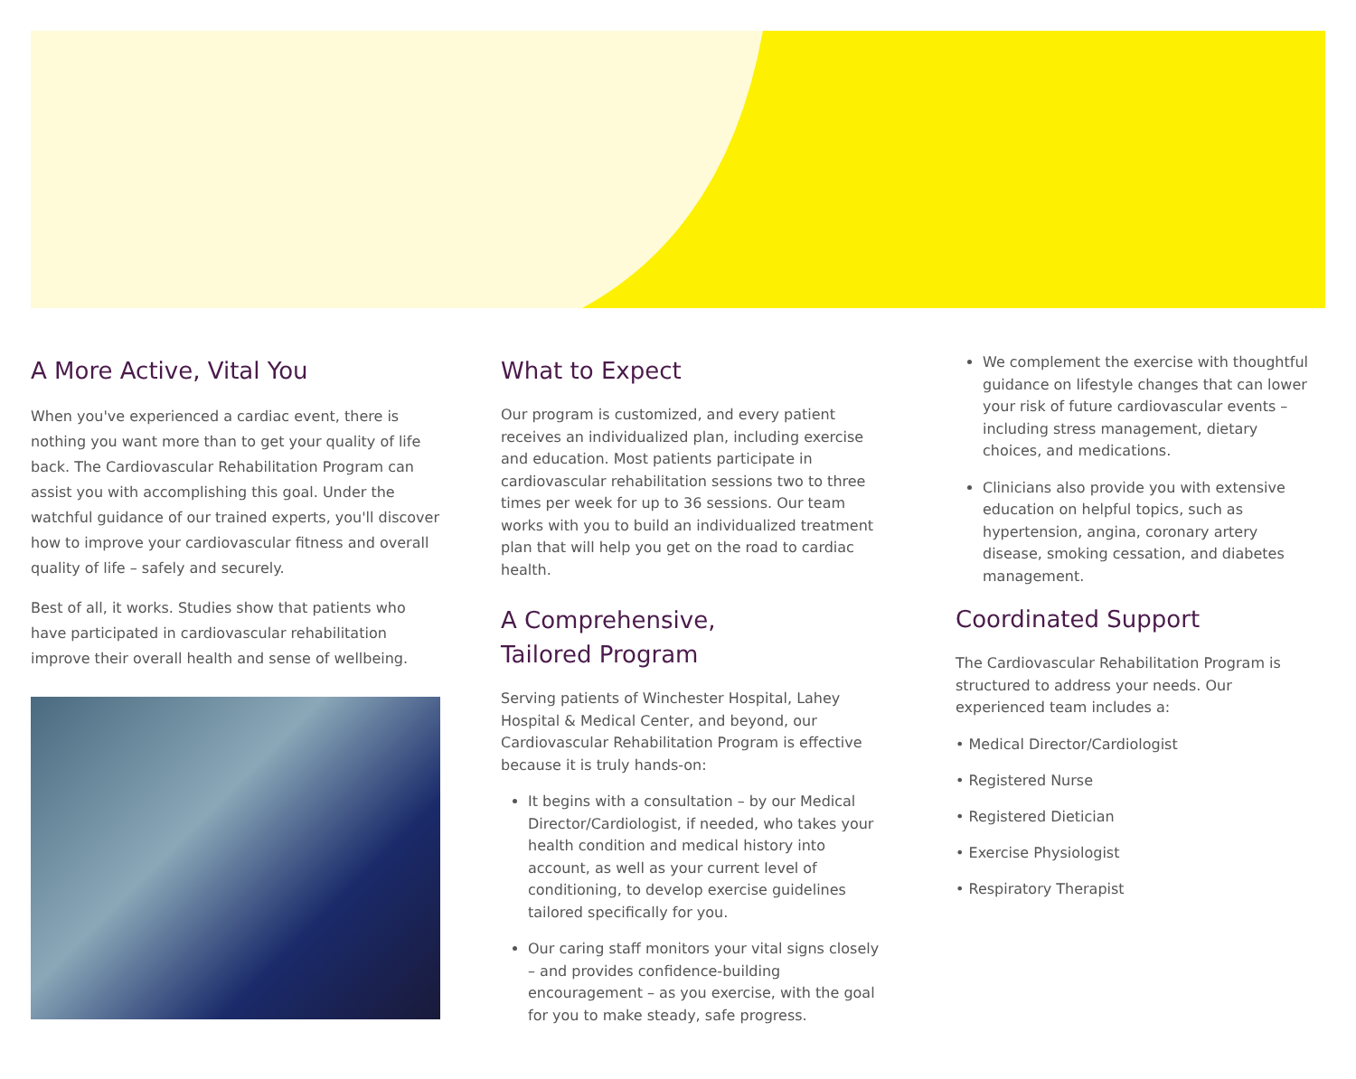A More Active, Vital You
When you've experienced a cardiac event, there is nothing you want more than to get your quality of life back. The Cardiovascular Rehabilitation Program can assist you with accomplishing this goal. Under the watchful guidance of our trained experts, you'll discover how to improve your cardiovascular fitness and overall quality of life – safely and securely.
Best of all, it works. Studies show that patients who have participated in cardiovascular rehabilitation improve their overall health and sense of wellbeing.
What to Expect
Our program is customized, and every patient receives an individualized plan, including exercise and education. Most patients participate in cardiovascular rehabilitation sessions two to three times per week for up to 36 sessions. Our team works with you to build an individualized treatment plan that will help you get on the road to cardiac health.
A Comprehensive,
Tailored Program
Serving patients of Winchester Hospital, Lahey Hospital & Medical Center, and beyond, our Cardiovascular Rehabilitation Program is effective because it is truly hands-on:
It begins with a consultation – by our Medical Director/Cardiologist, if needed, who takes your health condition and medical history into account, as well as your current level of conditioning, to develop exercise guidelines tailored specifically for you.
Our caring staff monitors your vital signs closely – and provides confidence-building encouragement – as you exercise, with the goal for you to make steady, safe progress.
We complement the exercise with thoughtful guidance on lifestyle changes that can lower your risk of future cardiovascular events – including stress management, dietary choices, and medications.
Clinicians also provide you with extensive education on helpful topics, such as hypertension, angina, coronary artery disease, smoking cessation, and diabetes management.
Coordinated Support
The Cardiovascular Rehabilitation Program is structured to address your needs. Our experienced team includes a:
• Medical Director/Cardiologist
• Registered Nurse
• Registered Dietician
• Exercise Physiologist
• Respiratory Therapist